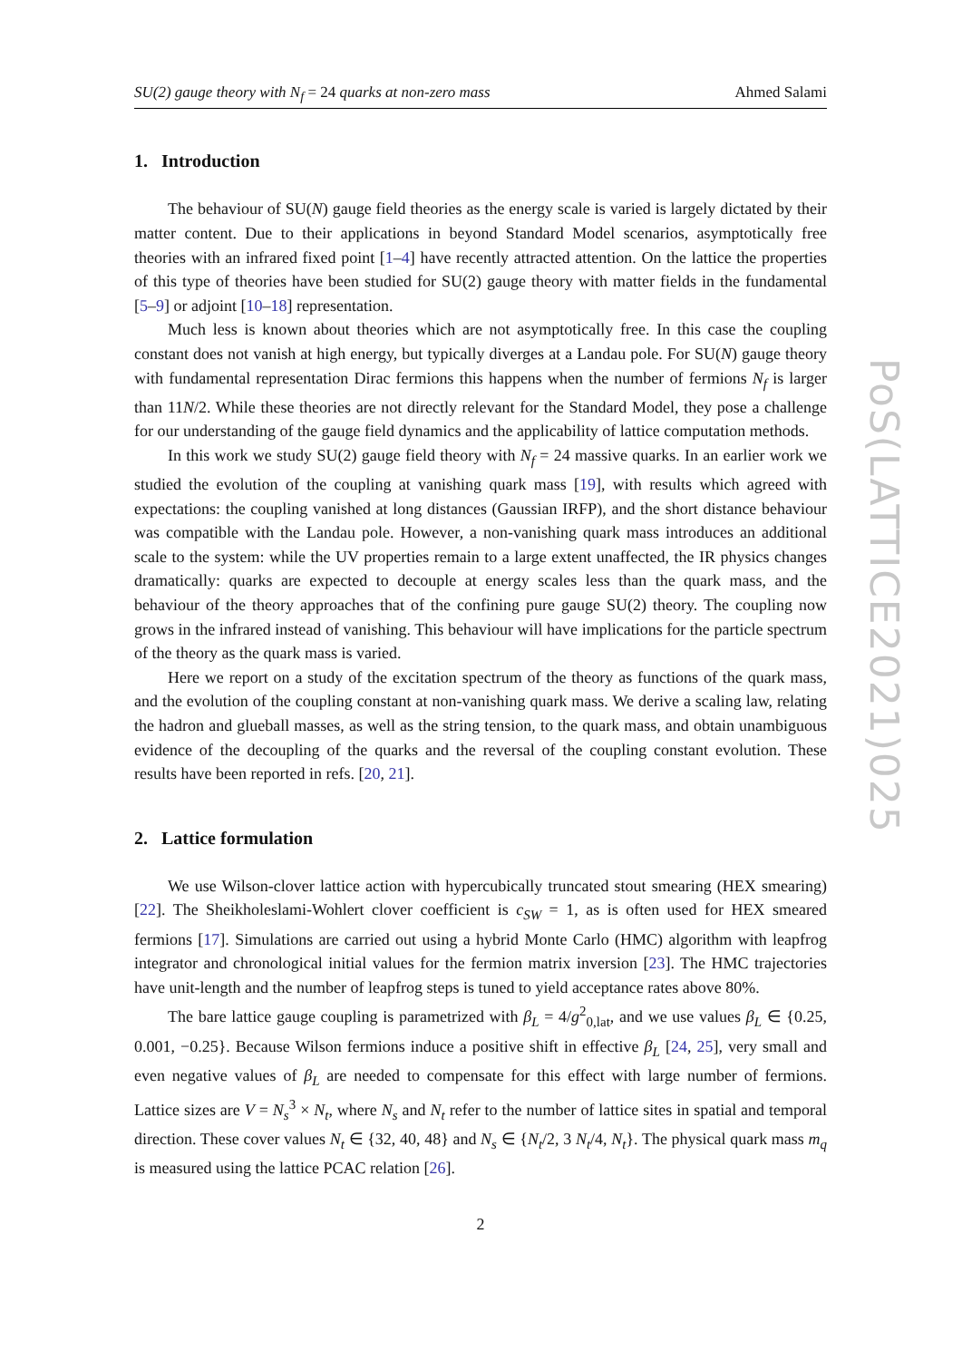SU(2) gauge theory with N<sub>f</sub> = 24 quarks at non-zero mass Ahmed Salami
1. Introduction
The behaviour of SU(N) gauge field theories as the energy scale is varied is largely dictated by their matter content. Due to their applications in beyond Standard Model scenarios, asymptotically free theories with an infrared fixed point [1–4] have recently attracted attention. On the lattice the properties of this type of theories have been studied for SU(2) gauge theory with matter fields in the fundamental [5–9] or adjoint [10–18] representation.
Much less is known about theories which are not asymptotically free. In this case the coupling constant does not vanish at high energy, but typically diverges at a Landau pole. For SU(N) gauge theory with fundamental representation Dirac fermions this happens when the number of fermions N<sub>f</sub> is larger than 11N/2. While these theories are not directly relevant for the Standard Model, they pose a challenge for our understanding of the gauge field dynamics and the applicability of lattice computation methods.
In this work we study SU(2) gauge field theory with N<sub>f</sub> = 24 massive quarks. In an earlier work we studied the evolution of the coupling at vanishing quark mass [19], with results which agreed with expectations: the coupling vanished at long distances (Gaussian IRFP), and the short distance behaviour was compatible with the Landau pole. However, a non-vanishing quark mass introduces an additional scale to the system: while the UV properties remain to a large extent unaffected, the IR physics changes dramatically: quarks are expected to decouple at energy scales less than the quark mass, and the behaviour of the theory approaches that of the confining pure gauge SU(2) theory. The coupling now grows in the infrared instead of vanishing. This behaviour will have implications for the particle spectrum of the theory as the quark mass is varied.
Here we report on a study of the excitation spectrum of the theory as functions of the quark mass, and the evolution of the coupling constant at non-vanishing quark mass. We derive a scaling law, relating the hadron and glueball masses, as well as the string tension, to the quark mass, and obtain unambiguous evidence of the decoupling of the quarks and the reversal of the coupling constant evolution. These results have been reported in refs. [20, 21].
2. Lattice formulation
We use Wilson-clover lattice action with hypercubically truncated stout smearing (HEX smearing) [22]. The Sheikholeslami-Wohlert clover coefficient is c<sub>SW</sub> = 1, as is often used for HEX smeared fermions [17]. Simulations are carried out using a hybrid Monte Carlo (HMC) algorithm with leapfrog integrator and chronological initial values for the fermion matrix inversion [23]. The HMC trajectories have unit-length and the number of leapfrog steps is tuned to yield acceptance rates above 80%.
The bare lattice gauge coupling is parametrized with β<sub>L</sub> = 4/g<sup>2</sup><sub>0,lat</sub>, and we use values β<sub>L</sub> ∈ {0.25, 0.001, −0.25}. Because Wilson fermions induce a positive shift in effective β<sub>L</sub> [24, 25], very small and even negative values of β<sub>L</sub> are needed to compensate for this effect with large number of fermions. Lattice sizes are V = N<sub>s</sub><sup>3</sup> × N<sub>t</sub>, where N<sub>s</sub> and N<sub>t</sub> refer to the number of lattice sites in spatial and temporal direction. These cover values N<sub>t</sub> ∈ {32, 40, 48} and N<sub>s</sub> ∈ {N<sub>t</sub>/2, 3 N<sub>t</sub>/4, N<sub>t</sub>}. The physical quark mass m<sub>q</sub> is measured using the lattice PCAC relation [26].
2
PoS(LATTICE2021)025